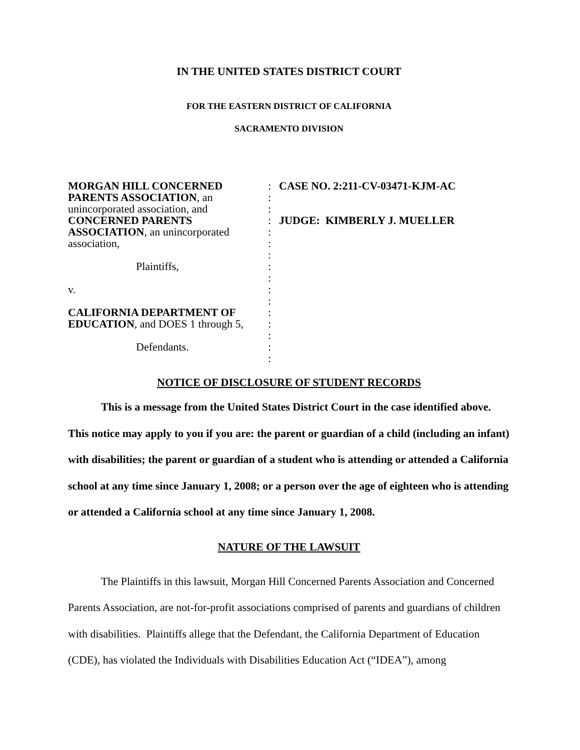IN THE UNITED STATES DISTRICT COURT
FOR THE EASTERN DISTRICT OF CALIFORNIA
SACRAMENTO DIVISION
MORGAN HILL CONCERNED PARENTS ASSOCIATION, an unincorporated association, and CONCERNED PARENTS ASSOCIATION, an unincorporated association,
Plaintiffs,
v.
CALIFORNIA DEPARTMENT OF EDUCATION, and DOES 1 through 5,
Defendants.
:
:
:
:
:
:
:
:
:
:
:
:
:
:
:
:
CASE NO. 2:211-CV-03471-KJM-AC
JUDGE: KIMBERLY J. MUELLER
NOTICE OF DISCLOSURE OF STUDENT RECORDS
This is a message from the United States District Court in the case identified above. This notice may apply to you if you are: the parent or guardian of a child (including an infant) with disabilities; the parent or guardian of a student who is attending or attended a California school at any time since January 1, 2008; or a person over the age of eighteen who is attending or attended a California school at any time since January 1, 2008.
NATURE OF THE LAWSUIT
The Plaintiffs in this lawsuit, Morgan Hill Concerned Parents Association and Concerned Parents Association, are not-for-profit associations comprised of parents and guardians of children with disabilities. Plaintiffs allege that the Defendant, the California Department of Education (CDE), has violated the Individuals with Disabilities Education Act (“IDEA”), among